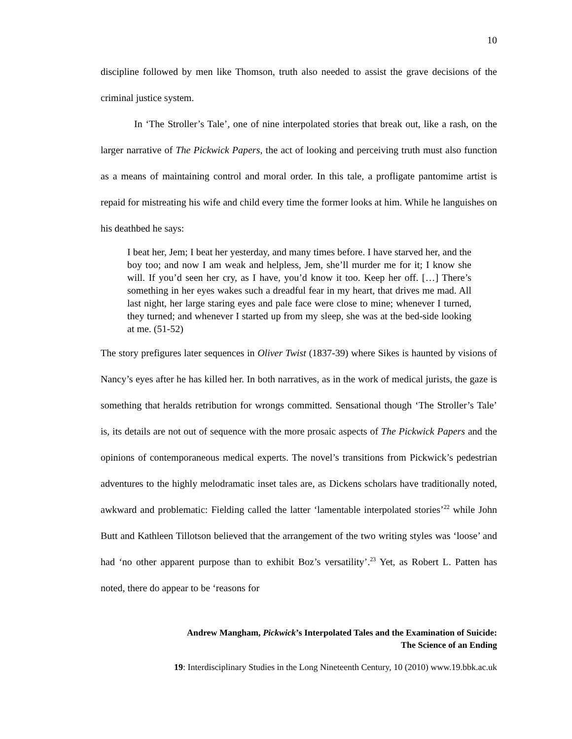10
discipline followed by men like Thomson, truth also needed to assist the grave decisions of the criminal justice system.
In ‘The Stroller’s Tale’, one of nine interpolated stories that break out, like a rash, on the larger narrative of The Pickwick Papers, the act of looking and perceiving truth must also function as a means of maintaining control and moral order. In this tale, a profligate pantomime artist is repaid for mistreating his wife and child every time the former looks at him. While he languishes on his deathbed he says:
I beat her, Jem; I beat her yesterday, and many times before. I have starved her, and the boy too; and now I am weak and helpless, Jem, she’ll murder me for it; I know she will. If you’d seen her cry, as I have, you’d know it too. Keep her off. […] There’s something in her eyes wakes such a dreadful fear in my heart, that drives me mad. All last night, her large staring eyes and pale face were close to mine; whenever I turned, they turned; and whenever I started up from my sleep, she was at the bed-side looking at me. (51-52)
The story prefigures later sequences in Oliver Twist (1837-39) where Sikes is haunted by visions of Nancy’s eyes after he has killed her. In both narratives, as in the work of medical jurists, the gaze is something that heralds retribution for wrongs committed. Sensational though ‘The Stroller’s Tale’ is, its details are not out of sequence with the more prosaic aspects of The Pickwick Papers and the opinions of contemporaneous medical experts. The novel’s transitions from Pickwick’s pedestrian adventures to the highly melodramatic inset tales are, as Dickens scholars have traditionally noted, awkward and problematic: Fielding called the latter ‘lamentable interpolated stories’<sup>22</sup> while John Butt and Kathleen Tillotson believed that the arrangement of the two writing styles was ‘loose’ and had ‘no other apparent purpose than to exhibit Boz’s versatility’.<sup>23</sup> Yet, as Robert L. Patten has noted, there do appear to be ‘reasons for
Andrew Mangham, Pickwick’s Interpolated Tales and the Examination of Suicide:
The Science of an Ending
19: Interdisciplinary Studies in the Long Nineteenth Century, 10 (2010) www.19.bbk.ac.uk